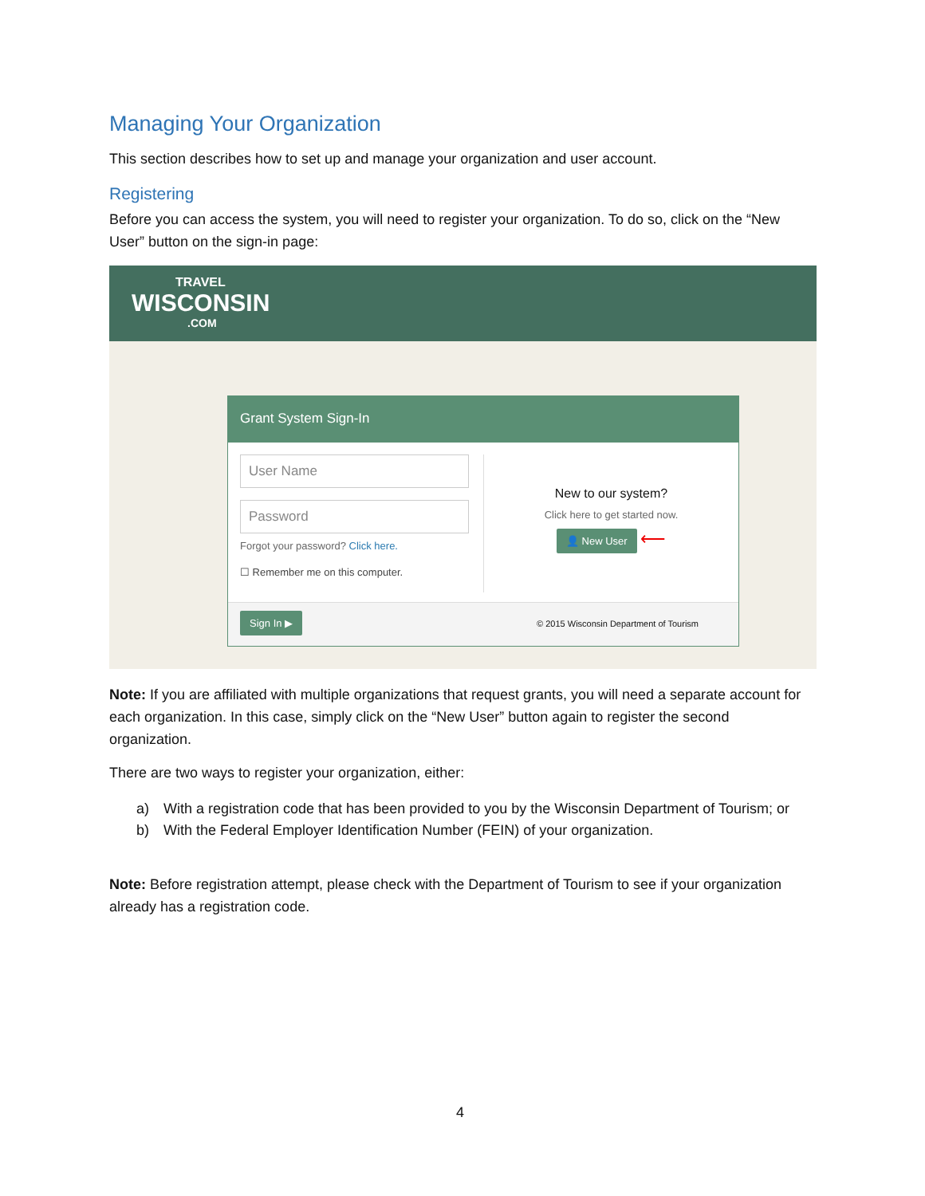Managing Your Organization
This section describes how to set up and manage your organization and user account.
Registering
Before you can access the system, you will need to register your organization. To do so, click on the “New User” button on the sign-in page:
TRAVEL
WISCONSIN
.COM
Grant System Sign-In
User Name
Password
Forgot your password? Click here.
☐ Remember me on this computer.
New to our system?
Click here to get started now.
👤 New User
⟵
Sign In ▶ © 2015 Wisconsin Department of Tourism
Note: If you are affiliated with multiple organizations that request grants, you will need a separate account for each organization. In this case, simply click on the “New User” button again to register the second organization.
There are two ways to register your organization, either:
a) With a registration code that has been provided to you by the Wisconsin Department of Tourism; or
b) With the Federal Employer Identification Number (FEIN) of your organization.
Note: Before registration attempt, please check with the Department of Tourism to see if your organization already has a registration code.
4